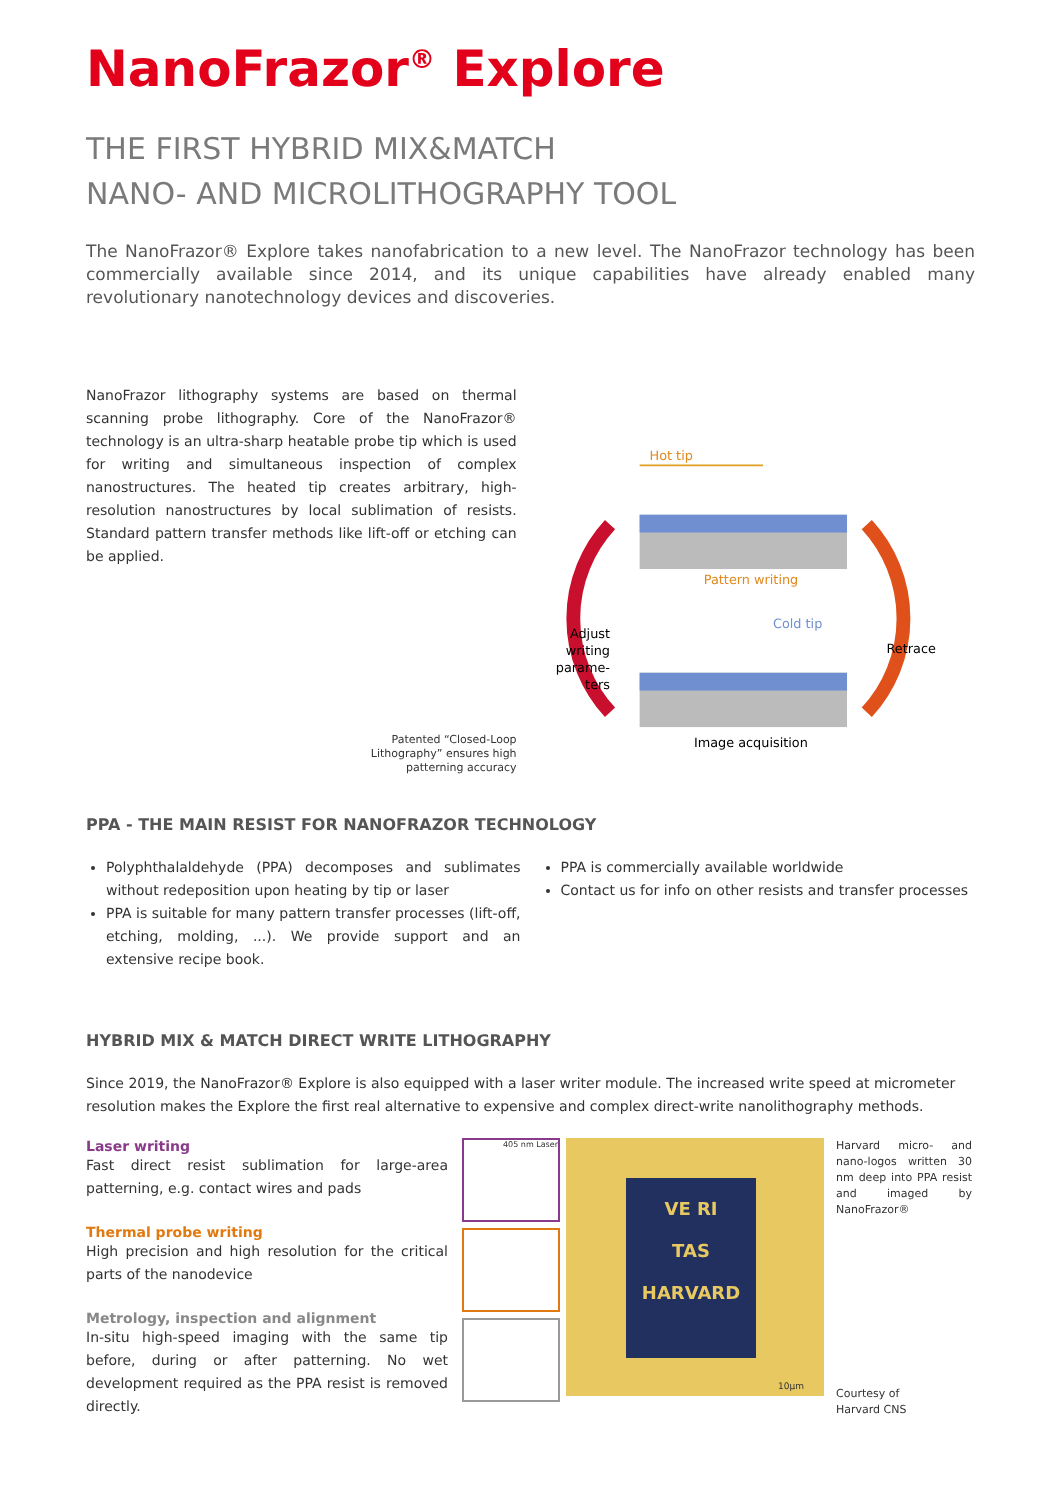NanoFrazor<sup>®</sup> Explore
THE FIRST HYBRID MIX&MATCH
NANO- AND MICROLITHOGRAPHY TOOL
The NanoFrazor® Explore takes nanofabrication to a new level. The NanoFrazor technology has been commercially available since 2014, and its unique capabilities have already enabled many revolutionary nanotechnology devices and discoveries.
NanoFrazor lithography systems are based on thermal scanning probe lithography. Core of the NanoFrazor® technology is an ultra-sharp heatable probe tip which is used for writing and simultaneous inspection of complex nanostructures. The heated tip creates arbitrary, high-resolution nanostructures by local sublimation of resists. Standard pattern transfer methods like lift-off or etching can be applied.
Patented “Closed-Loop
Lithography” ensures high
patterning accuracy
Hot tip
Pattern writing
Cold tip
Image acquisition
Adjust
writing
parame-
ters
Retrace
PPA - THE MAIN RESIST FOR NANOFRAZOR TECHNOLOGY
Polyphthalaldehyde (PPA) decomposes and sublimates without redeposition upon heating by tip or laser
PPA is suitable for many pattern transfer processes (lift-off, etching, molding, ...). We provide support and an extensive recipe book.
PPA is commercially available worldwide
Contact us for info on other resists and transfer processes
HYBRID MIX & MATCH DIRECT WRITE LITHOGRAPHY
Since 2019, the NanoFrazor® Explore is also equipped with a laser writer module. The increased write speed at micrometer resolution makes the Explore the first real alternative to expensive and complex direct-write nanolithography methods.
Laser writing
Fast direct resist sublimation for large-area patterning, e.g. contact wires and pads
Thermal probe writing
High precision and high resolution for the critical parts of the nanodevice
Metrology, inspection and alignment
In-situ high-speed imaging with the same tip before, during or after patterning. No wet development required as the PPA resist is removed directly.
405 nm Laser
VE RI
TAS
HARVARD
10µm
Harvard micro- and nano-logos written 30 nm deep into PPA resist and imaged by NanoFrazor®
Courtesy of
Harvard CNS